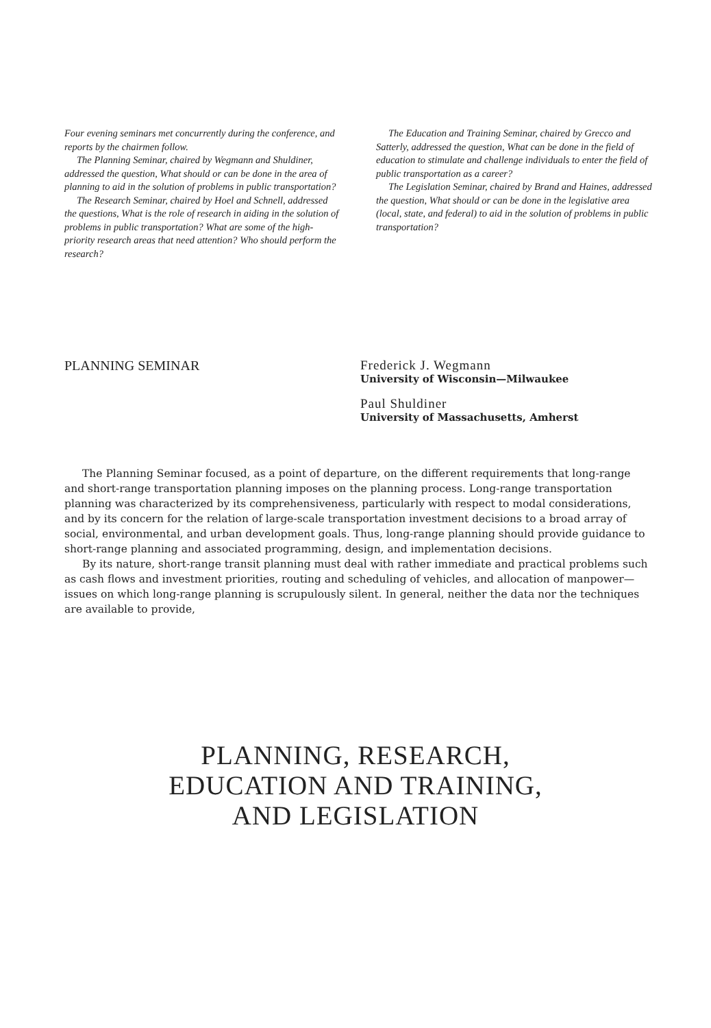Four evening seminars met concurrently during the conference, and reports by the chairmen follow.
The Planning Seminar, chaired by Wegmann and Shuldiner, addressed the question, What should or can be done in the area of planning to aid in the solution of problems in public transportation?
The Research Seminar, chaired by Hoel and Schnell, addressed the questions, What is the role of research in aiding in the solution of problems in public transportation? What are some of the high-priority research areas that need attention? Who should perform the research?
The Education and Training Seminar, chaired by Grecco and Satterly, addressed the question, What can be done in the field of education to stimulate and challenge individuals to enter the field of public transportation as a career?
The Legislation Seminar, chaired by Brand and Haines, addressed the question, What should or can be done in the legislative area (local, state, and federal) to aid in the solution of problems in public transportation?
PLANNING SEMINAR Frederick J. Wegmann
University of Wisconsin—Milwaukee
Paul Shuldiner
University of Massachusetts, Amherst
The Planning Seminar focused, as a point of departure, on the different requirements that long-range and short-range transportation planning imposes on the planning process. Long-range transportation planning was characterized by its comprehensiveness, particularly with respect to modal considerations, and by its concern for the relation of large-scale transportation investment decisions to a broad array of social, environmental, and urban development goals. Thus, long-range planning should provide guidance to short-range planning and associated programming, design, and implementation decisions.
By its nature, short-range transit planning must deal with rather immediate and practical problems such as cash flows and investment priorities, routing and scheduling of vehicles, and allocation of manpower—issues on which long-range planning is scrupulously silent. In general, neither the data nor the techniques are available to provide,
PLANNING, RESEARCH,
EDUCATION AND TRAINING,
AND LEGISLATION